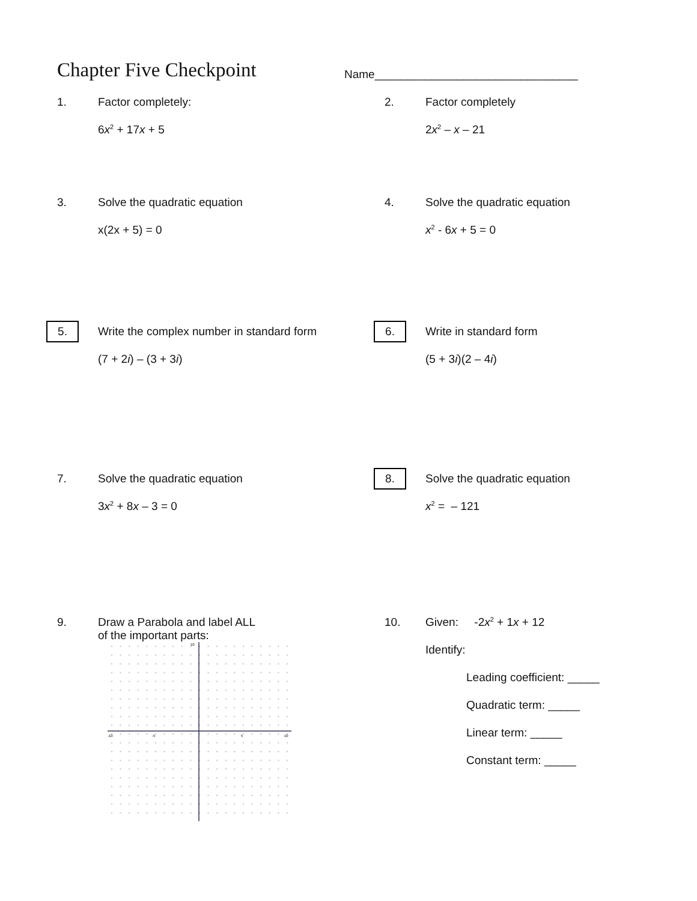Chapter Five Checkpoint
Name________________________________
1. Factor completely:
6x<sup>2</sup> + 17x + 5
2. Factor completely
2x<sup>2</sup> – x – 21
3. Solve the quadratic equation
x(2x + 5) = 0
4. Solve the quadratic equation
x<sup>2</sup> - 6x + 5 = 0
5.
Write the complex number in standard form
(7 + 2i) – (3 + 3i)
6.
Write in standard form
(5 + 3i)(2 – 4i)
7. Solve the quadratic equation
3x<sup>2</sup> + 8x – 3 = 0
8.
Solve the quadratic equation
x<sup>2</sup> = – 121
9. Draw a Parabola and label ALL
of the important parts:
-10
-5
5
10
10
10. Given: -2x<sup>2</sup> + 1x + 12
Identify:
Leading coefficient: _____
Quadratic term: _____
Linear term: _____
Constant term: _____